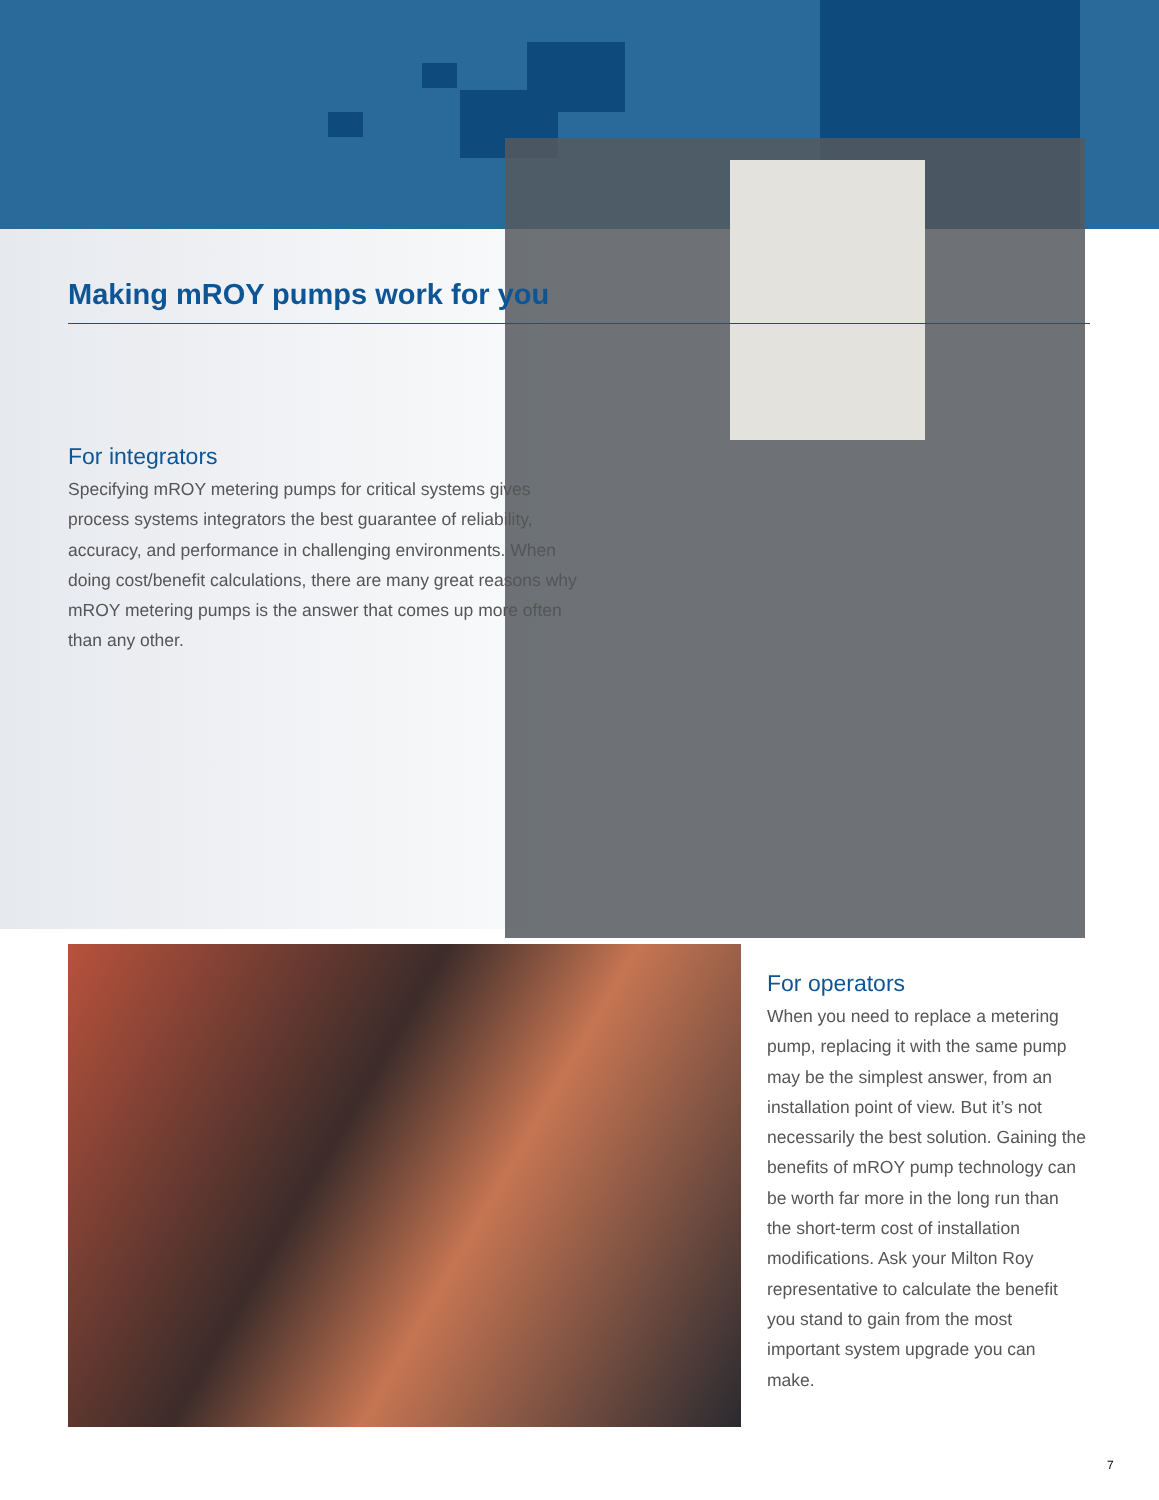Making mROY pumps work for you
For integrators
Specifying mROY metering pumps for critical systems gives process systems integrators the best guarantee of reliability, accuracy, and performance in challenging environments. When doing cost/benefit calculations, there are many great reasons why mROY metering pumps is the answer that comes up more often than any other.
For operators
When you need to replace a metering pump, replacing it with the same pump may be the simplest answer, from an installation point of view. But it’s not necessarily the best solution. Gaining the benefits of mROY pump technology can be worth far more in the long run than the short-term cost of installation modifications. Ask your Milton Roy representative to calculate the benefit you stand to gain from the most important system upgrade you can make.
7